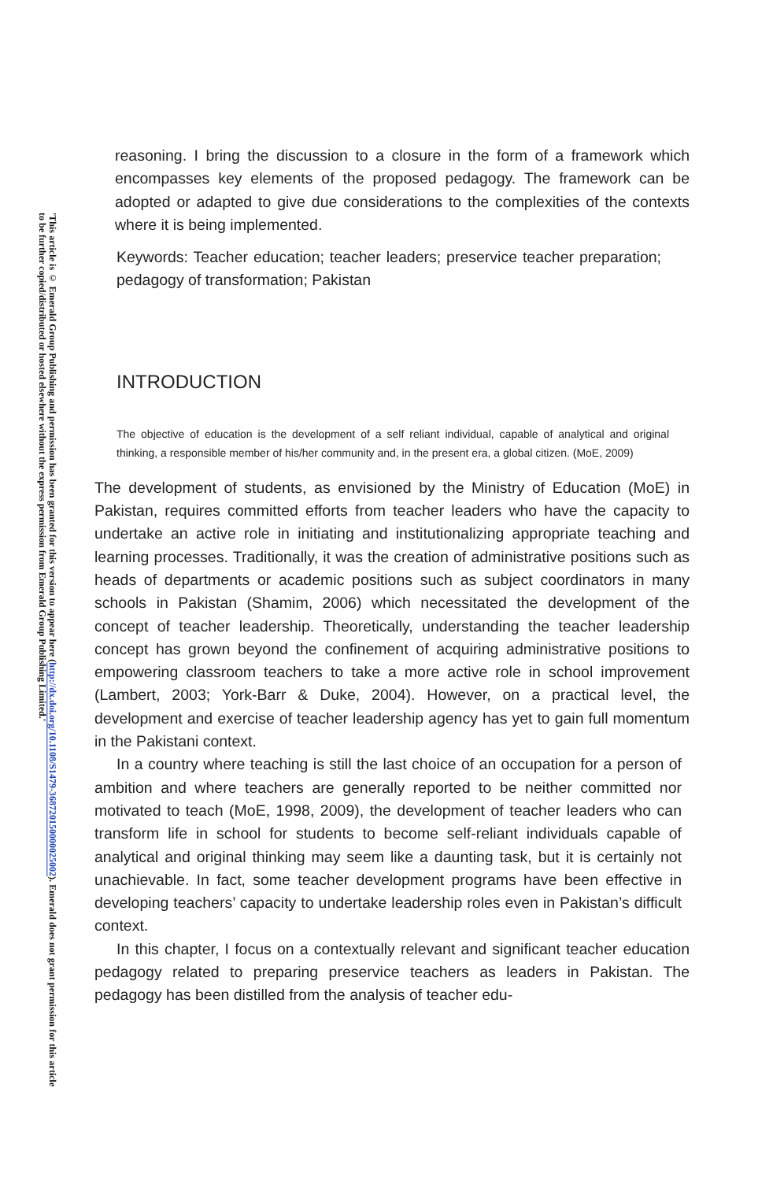'This article is © Emerald Group Publishing and permission has been granted for this version to appear here (http://dx.doi.org/10.1108/S1479-368720150000025002). Emerald does not grant permission for this article to be further copied/distributed or hosted elsewhere without the express permission from Emerald Group Publishing Limited.'
reasoning. I bring the discussion to a closure in the form of a framework which encompasses key elements of the proposed pedagogy. The framework can be adopted or adapted to give due considerations to the complexities of the contexts where it is being implemented.
Keywords: Teacher education; teacher leaders; preservice teacher preparation; pedagogy of transformation; Pakistan
INTRODUCTION
The objective of education is the development of a self reliant individual, capable of analytical and original thinking, a responsible member of his/her community and, in the present era, a global citizen. (MoE, 2009)
The development of students, as envisioned by the Ministry of Education (MoE) in Pakistan, requires committed efforts from teacher leaders who have the capacity to undertake an active role in initiating and institutionalizing appropriate teaching and learning processes. Traditionally, it was the creation of administrative positions such as heads of departments or academic positions such as subject coordinators in many schools in Pakistan (Shamim, 2006) which necessitated the development of the concept of teacher leadership. Theoretically, understanding the teacher leadership concept has grown beyond the confinement of acquiring administrative positions to empowering classroom teachers to take a more active role in school improvement (Lambert, 2003; York-Barr & Duke, 2004). However, on a practical level, the development and exercise of teacher leadership agency has yet to gain full momentum in the Pakistani context.
In a country where teaching is still the last choice of an occupation for a person of ambition and where teachers are generally reported to be neither committed nor motivated to teach (MoE, 1998, 2009), the development of teacher leaders who can transform life in school for students to become self-reliant individuals capable of analytical and original thinking may seem like a daunting task, but it is certainly not unachievable. In fact, some teacher development programs have been effective in developing teachers’ capacity to undertake leadership roles even in Pakistan’s difficult context.
In this chapter, I focus on a contextually relevant and significant teacher education pedagogy related to preparing preservice teachers as leaders in Pakistan. The pedagogy has been distilled from the analysis of teacher edu-